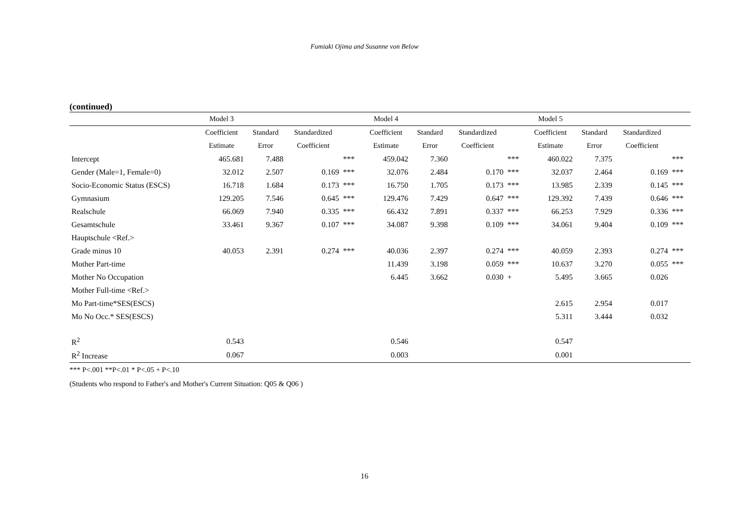Fumiaki Ojima and Susanne von Below
(continued)
| | Model 3 | | | | Model 4 | | | | Model 5 | | | |
| --- | --- | --- | --- | --- | --- | --- | --- | --- | --- | --- | --- | --- |
| | Coefficient | Standard | Standardized | | Coefficient | Standard | Standardized | | Coefficient | Standard | Standardized | |
| | Estimate | Error | Coefficient | | Estimate | Error | Coefficient | | Estimate | Error | Coefficient | |
| Intercept | 465.681 | 7.488 | | *** | 459.042 | 7.360 | | *** | 460.022 | 7.375 | | *** |
| Gender (Male=1, Female=0) | 32.012 | 2.507 | 0.169 | *** | 32.076 | 2.484 | 0.170 | *** | 32.037 | 2.464 | 0.169 | *** |
| Socio-Economic Status (ESCS) | 16.718 | 1.684 | 0.173 | *** | 16.750 | 1.705 | 0.173 | *** | 13.985 | 2.339 | 0.145 | *** |
| Gymnasium | 129.205 | 7.546 | 0.645 | *** | 129.476 | 7.429 | 0.647 | *** | 129.392 | 7.439 | 0.646 | *** |
| Realschule | 66.069 | 7.940 | 0.335 | *** | 66.432 | 7.891 | 0.337 | *** | 66.253 | 7.929 | 0.336 | *** |
| Gesamtschule | 33.461 | 9.367 | 0.107 | *** | 34.087 | 9.398 | 0.109 | *** | 34.061 | 9.404 | 0.109 | *** |
| Hauptschule <Ref.> | | | | | | | | | | | | |
| Grade minus 10 | 40.053 | 2.391 | 0.274 | *** | 40.036 | 2.397 | 0.274 | *** | 40.059 | 2.393 | 0.274 | *** |
| Mother Part-time | | | | | 11.439 | 3.198 | 0.059 | *** | 10.637 | 3.270 | 0.055 | *** |
| Mother No Occupation | | | | | 6.445 | 3.662 | 0.030 | + | 5.495 | 3.665 | 0.026 | |
| Mother Full-time <Ref.> | | | | | | | | | | | | |
| Mo Part-time*SES(ESCS) | | | | | | | | | 2.615 | 2.954 | 0.017 | |
| Mo No Occ.* SES(ESCS) | | | | | | | | | 5.311 | 3.444 | 0.032 | |
| R<sup>2</sup> | 0.543 | | | | 0.546 | | | | 0.547 | | | |
| R<sup>2</sup> Increase | 0.067 | | | | 0.003 | | | | 0.001 | | | |
*** P<.001 **P<.01 * P<.05 + P<.10
(Students who respond to Father's and Mother's Current Situation: Q05 & Q06 )
16